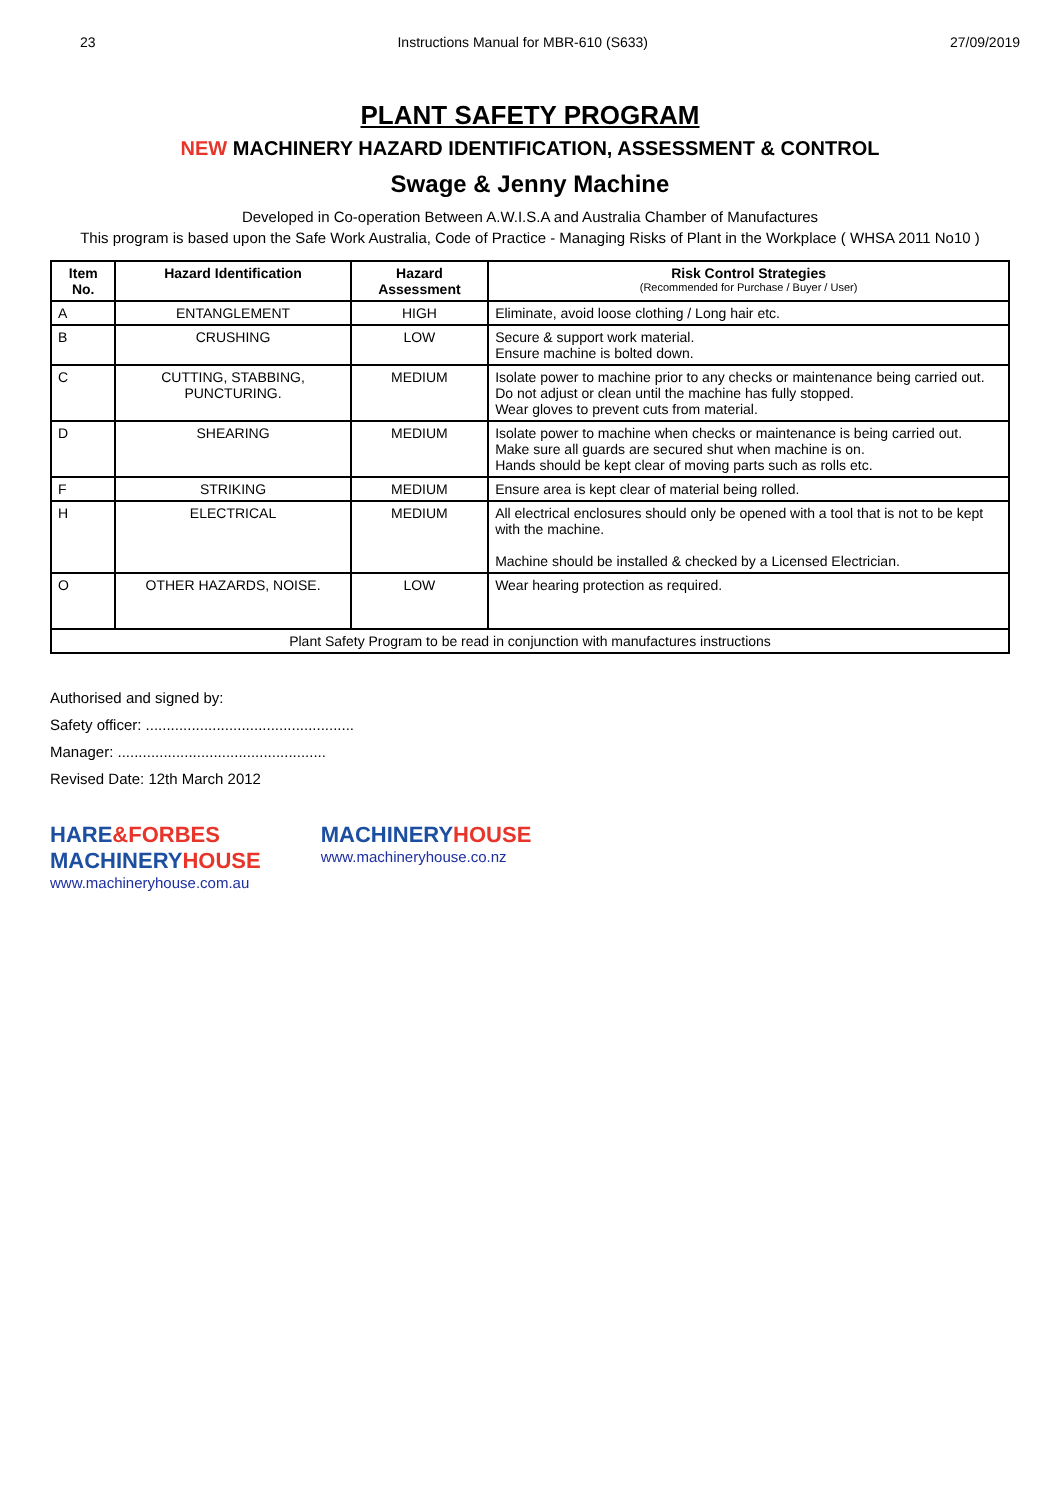23 Instructions Manual for MBR-610 (S633) 27/09/2019
PLANT SAFETY PROGRAM
NEW MACHINERY HAZARD IDENTIFICATION, ASSESSMENT & CONTROL
Swage & Jenny Machine
Developed in Co-operation Between A.W.I.S.A and Australia Chamber of Manufactures
This program is based upon the Safe Work Australia, Code of Practice - Managing Risks of Plant in the Workplace ( WHSA 2011 No10 )
| Item No. | Hazard Identification | Hazard Assessment | Risk Control Strategies (Recommended for Purchase / Buyer / User) |
| --- | --- | --- | --- |
| A | ENTANGLEMENT | HIGH | Eliminate, avoid loose clothing / Long hair etc. |
| B | CRUSHING | LOW | Secure & support work material. Ensure machine is bolted down. |
| C | CUTTING, STABBING, PUNCTURING. | MEDIUM | Isolate power to machine prior to any checks or maintenance being carried out. Do not adjust or clean until the machine has fully stopped. Wear gloves to prevent cuts from material. |
| D | SHEARING | MEDIUM | Isolate power to machine when checks or maintenance is being carried out. Make sure all guards are secured shut when machine is on. Hands should be kept clear of moving parts such as rolls etc. |
| F | STRIKING | MEDIUM | Ensure area is kept clear of material being rolled. |
| H | ELECTRICAL | MEDIUM | All electrical enclosures should only be opened with a tool that is not to be kept with the machine. Machine should be installed & checked by a Licensed Electrician. |
| O | OTHER HAZARDS, NOISE. | LOW | Wear hearing protection as required. |
| Plant Safety Program to be read in conjunction with manufactures instructions | | | |
Authorised and signed by:
Safety officer: ..................................................
Manager: ..................................................
Revised Date: 12th March 2012
HARE&FORBES
MACHINERY HOUSE
www.machineryhouse.com.au
MACHINERY HOUSE
www.machineryhouse.co.nz